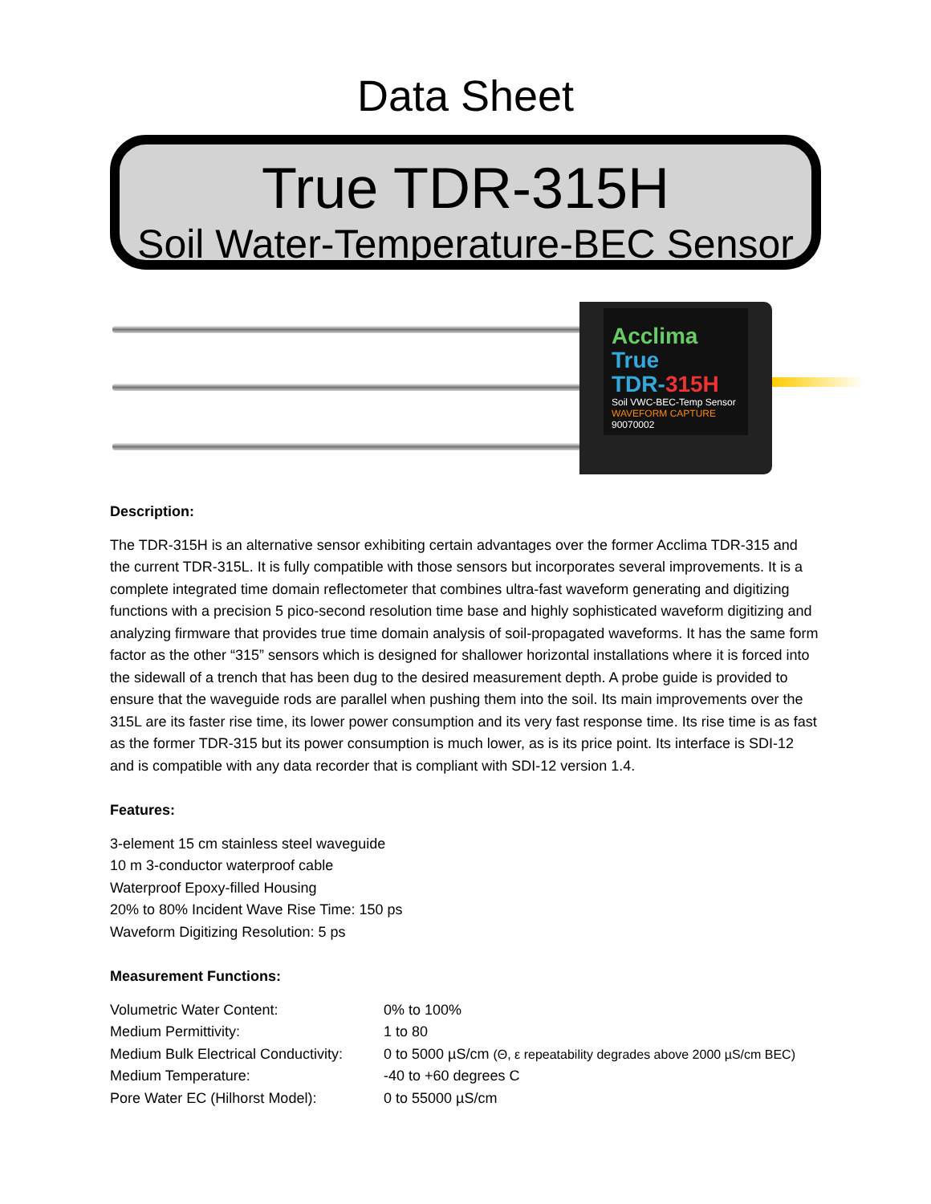Data Sheet
True TDR-315H
Soil Water-Temperature-BEC Sensor
Acclima
True
TDR-315H
Soil VWC-BEC-Temp Sensor
WAVEFORM CAPTURE
90070002
Description:
The TDR-315H is an alternative sensor exhibiting certain advantages over the former Acclima TDR-315 and the current TDR-315L. It is fully compatible with those sensors but incorporates several improvements. It is a complete integrated time domain reflectometer that combines ultra-fast waveform generating and digitizing functions with a precision 5 pico-second resolution time base and highly sophisticated waveform digitizing and analyzing firmware that provides true time domain analysis of soil-propagated waveforms. It has the same form factor as the other “315” sensors which is designed for shallower horizontal installations where it is forced into the sidewall of a trench that has been dug to the desired measurement depth. A probe guide is provided to ensure that the waveguide rods are parallel when pushing them into the soil. Its main improvements over the 315L are its faster rise time, its lower power consumption and its very fast response time. Its rise time is as fast as the former TDR-315 but its power consumption is much lower, as is its price point. Its interface is SDI-12 and is compatible with any data recorder that is compliant with SDI-12 version 1.4.
Features:
3-element 15 cm stainless steel waveguide
10 m 3-conductor waterproof cable
Waterproof Epoxy-filled Housing
20% to 80% Incident Wave Rise Time: 150 ps
Waveform Digitizing Resolution: 5 ps
Measurement Functions:
| Volumetric Water Content: | 0% to 100% |
| Medium Permittivity: | 1 to 80 |
| Medium Bulk Electrical Conductivity: | 0 to 5000 µS/cm (Θ, ε repeatability degrades above 2000 µS/cm BEC) |
| Medium Temperature: | -40 to +60 degrees C |
| Pore Water EC (Hilhorst Model): | 0 to 55000 µS/cm |